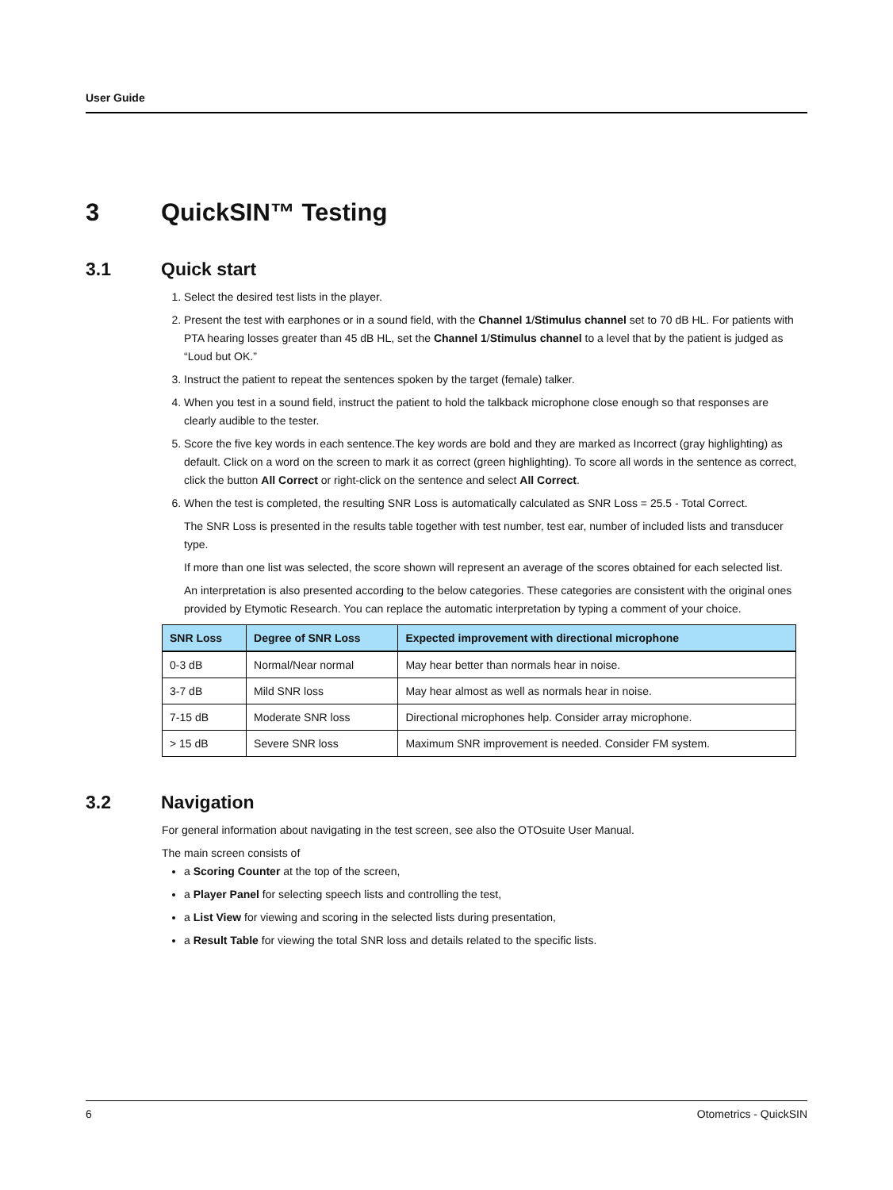User Guide
3 QuickSIN™ Testing
3.1 Quick start
1. Select the desired test lists in the player.
2. Present the test with earphones or in a sound field, with the Channel 1/Stimulus channel set to 70 dB HL. For patients with PTA hearing losses greater than 45 dB HL, set the Channel 1/Stimulus channel to a level that by the patient is judged as “Loud but OK.”
3. Instruct the patient to repeat the sentences spoken by the target (female) talker.
4. When you test in a sound field, instruct the patient to hold the talkback microphone close enough so that responses are clearly audible to the tester.
5. Score the five key words in each sentence.The key words are bold and they are marked as Incorrect (gray highlighting) as default. Click on a word on the screen to mark it as correct (green highlighting). To score all words in the sentence as correct, click the button All Correct or right-click on the sentence and select All Correct.
6. When the test is completed, the resulting SNR Loss is automatically calculated as SNR Loss = 25.5 - Total Correct.
The SNR Loss is presented in the results table together with test number, test ear, number of included lists and transducer type.
If more than one list was selected, the score shown will represent an average of the scores obtained for each selected list.
An interpretation is also presented according to the below categories. These categories are consistent with the original ones provided by Etymotic Research. You can replace the automatic interpretation by typing a comment of your choice.
| SNR Loss | Degree of SNR Loss | Expected improvement with directional microphone |
| --- | --- | --- |
| 0-3 dB | Normal/Near normal | May hear better than normals hear in noise. |
| 3-7 dB | Mild SNR loss | May hear almost as well as normals hear in noise. |
| 7-15 dB | Moderate SNR loss | Directional microphones help. Consider array microphone. |
| > 15 dB | Severe SNR loss | Maximum SNR improvement is needed. Consider FM system. |
3.2 Navigation
For general information about navigating in the test screen, see also the OTOsuite User Manual.
The main screen consists of
a Scoring Counter at the top of the screen,
a Player Panel for selecting speech lists and controlling the test,
a List View for viewing and scoring in the selected lists during presentation,
a Result Table for viewing the total SNR loss and details related to the specific lists.
6 Otometrics - QuickSIN